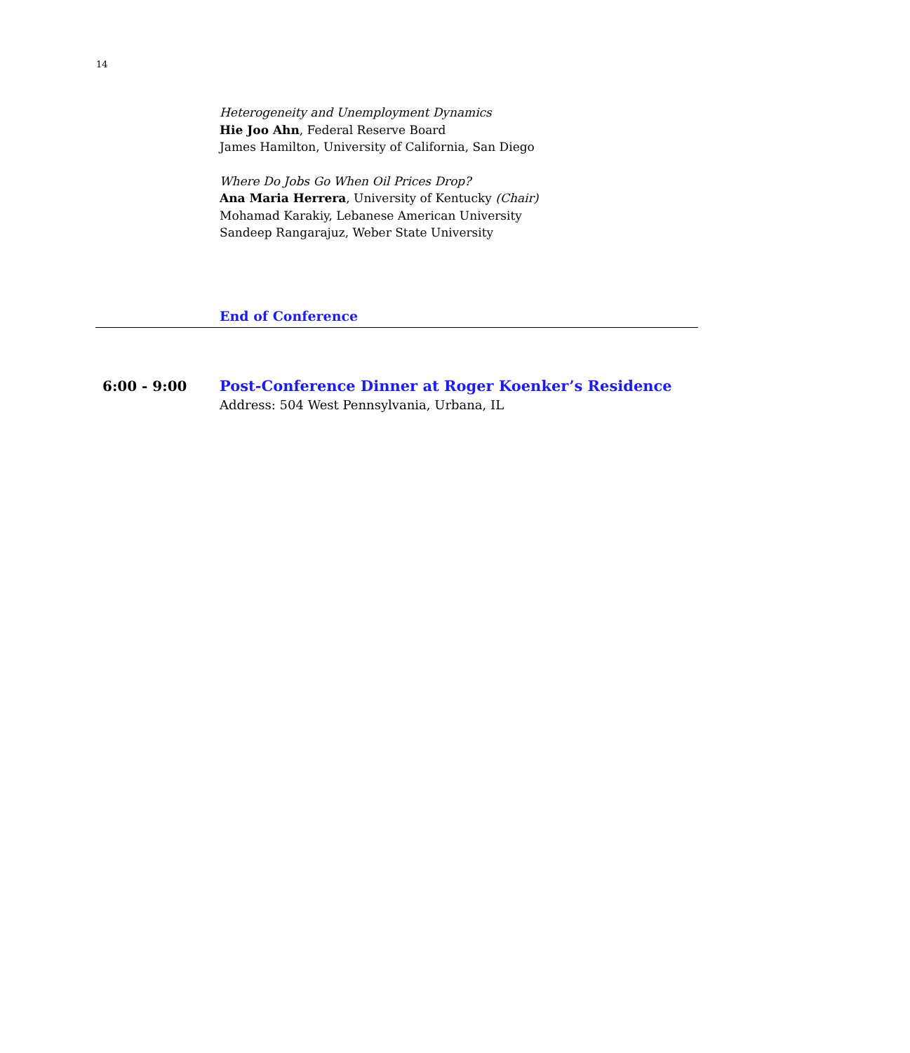14
Heterogeneity and Unemployment Dynamics
Hie Joo Ahn, Federal Reserve Board
James Hamilton, University of California, San Diego
Where Do Jobs Go When Oil Prices Drop?
Ana Maria Herrera, University of Kentucky (Chair)
Mohamad Karakiy, Lebanese American University
Sandeep Rangarajuz, Weber State University
End of Conference
6:00 - 9:00 Post-Conference Dinner at Roger Koenker’s Residence
Address: 504 West Pennsylvania, Urbana, IL